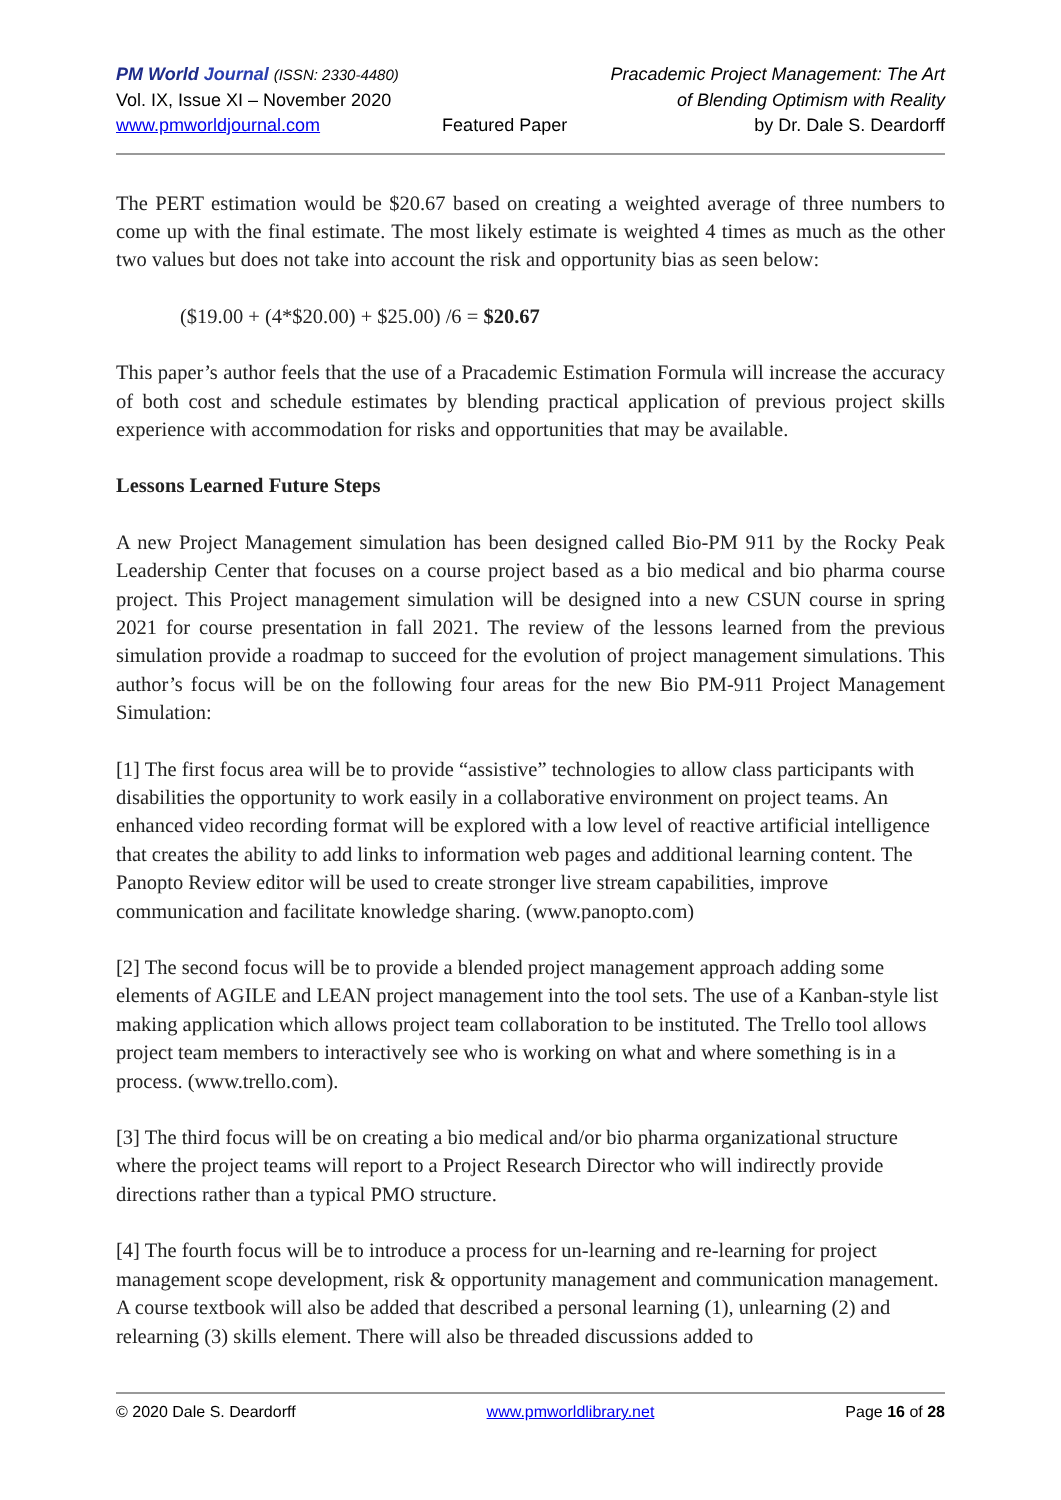PM World Journal (ISSN: 2330-4480)
Vol. IX, Issue XI – November 2020
www.pmworldjournal.com
Featured Paper Pracademic Project Management: The Art
of Blending Optimism with Reality
by Dr. Dale S. Deardorff
The PERT estimation would be $20.67 based on creating a weighted average of three numbers to come up with the final estimate. The most likely estimate is weighted 4 times as much as the other two values but does not take into account the risk and opportunity bias as seen below:
($19.00 + (4*$20.00) + $25.00) /6 = $20.67
This paper’s author feels that the use of a Pracademic Estimation Formula will increase the accuracy of both cost and schedule estimates by blending practical application of previous project skills experience with accommodation for risks and opportunities that may be available.
Lessons Learned Future Steps
A new Project Management simulation has been designed called Bio-PM 911 by the Rocky Peak Leadership Center that focuses on a course project based as a bio medical and bio pharma course project. This Project management simulation will be designed into a new CSUN course in spring 2021 for course presentation in fall 2021. The review of the lessons learned from the previous simulation provide a roadmap to succeed for the evolution of project management simulations. This author’s focus will be on the following four areas for the new Bio PM-911 Project Management Simulation:
[1] The first focus area will be to provide “assistive” technologies to allow class participants with disabilities the opportunity to work easily in a collaborative environment on project teams. An enhanced video recording format will be explored with a low level of reactive artificial intelligence that creates the ability to add links to information web pages and additional learning content. The Panopto Review editor will be used to create stronger live stream capabilities, improve communication and facilitate knowledge sharing. (www.panopto.com)
[2] The second focus will be to provide a blended project management approach adding some elements of AGILE and LEAN project management into the tool sets. The use of a Kanban-style list making application which allows project team collaboration to be instituted. The Trello tool allows project team members to interactively see who is working on what and where something is in a process. (www.trello.com).
[3] The third focus will be on creating a bio medical and/or bio pharma organizational structure where the project teams will report to a Project Research Director who will indirectly provide directions rather than a typical PMO structure.
[4] The fourth focus will be to introduce a process for un-learning and re-learning for project management scope development, risk & opportunity management and communication management. A course textbook will also be added that described a personal learning (1), unlearning (2) and relearning (3) skills element. There will also be threaded discussions added to
© 2020 Dale S. Deardorff www.pmworldlibrary.net Page 16 of 28